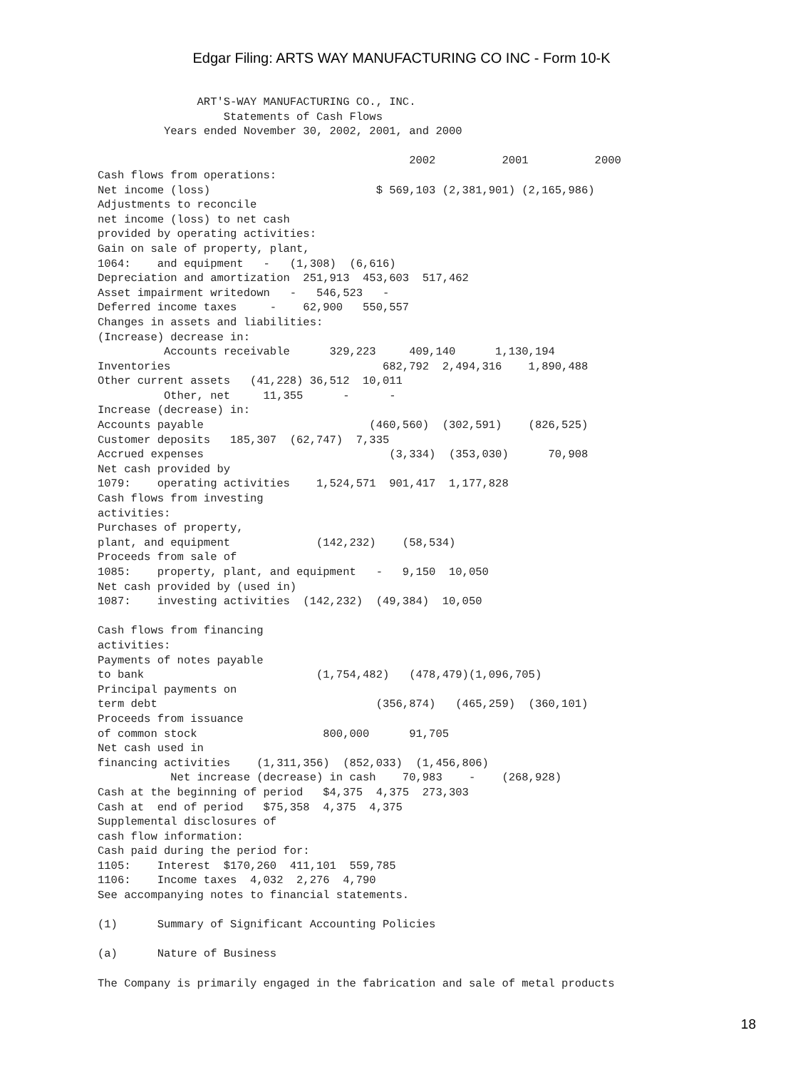Edgar Filing: ARTS WAY MANUFACTURING CO INC - Form 10-K
               ART'S-WAY MANUFACTURING CO., INC.
                   Statements of Cash Flows
          Years ended November 30, 2002, 2001, and 2000

                                               2002          2001          2000
Cash flows from operations:
Net income (loss)                         $ 569,103 (2,381,901) (2,165,986)
Adjustments to reconcile
net income (loss) to net cash
provided by operating activities:
Gain on sale of property, plant,
1064:    and equipment   -   (1,308)  (6,616)
Depreciation and amortization  251,913  453,603  517,462
Asset impairment writedown   -   546,523   -
Deferred income taxes     -    62,900   550,557
Changes in assets and liabilities:
(Increase) decrease in:
          Accounts receivable      329,223     409,140      1,130,194
Inventories                                682,792  2,494,316    1,890,488
Other current assets   (41,228) 36,512  10,011
          Other, net     11,355      -      -
Increase (decrease) in:
Accounts payable                         (460,560)  (302,591)    (826,525)
Customer deposits   185,307  (62,747)  7,335
Accrued expenses                            (3,334)  (353,030)      70,908
Net cash provided by
1079:    operating activities    1,524,571  901,417  1,177,828
Cash flows from investing
activities:
Purchases of property,
plant, and equipment             (142,232)    (58,534)
Proceeds from sale of
1085:    property, plant, and equipment   -   9,150  10,050
Net cash provided by (used in)
1087:    investing activities  (142,232)  (49,384)  10,050

Cash flows from financing
activities:
Payments of notes payable
to bank                          (1,754,482)   (478,479)(1,096,705)
Principal payments on
term debt                                 (356,874)   (465,259)  (360,101)
Proceeds from issuance
of common stock                   800,000      91,705
Net cash used in
financing activities    (1,311,356)  (852,033)  (1,456,806)
           Net increase (decrease) in cash    70,983    -    (268,928)
Cash at the beginning of period   $4,375  4,375  273,303
Cash at  end of period   $75,358  4,375  4,375
Supplemental disclosures of
cash flow information:
Cash paid during the period for:
1105:    Interest  $170,260  411,101  559,785
1106:    Income taxes  4,032  2,276  4,790
See accompanying notes to financial statements.

(1)      Summary of Significant Accounting Policies

(a)      Nature of Business

The Company is primarily engaged in the fabrication and sale of metal products
18